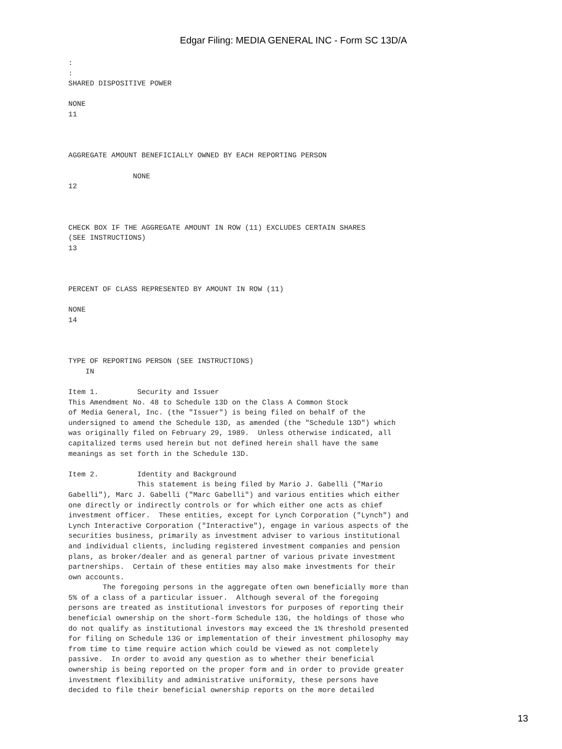Edgar Filing: MEDIA GENERAL INC - Form SC 13D/A
:
:
SHARED DISPOSITIVE POWER

NONE
11



AGGREGATE AMOUNT BENEFICIALLY OWNED BY EACH REPORTING PERSON

               NONE
12



CHECK BOX IF THE AGGREGATE AMOUNT IN ROW (11) EXCLUDES CERTAIN SHARES
(SEE INSTRUCTIONS)
13



PERCENT OF CLASS REPRESENTED BY AMOUNT IN ROW (11)

NONE
14



TYPE OF REPORTING PERSON (SEE INSTRUCTIONS)
    IN

Item 1.         Security and Issuer
This Amendment No. 48 to Schedule 13D on the Class A Common Stock
of Media General, Inc. (the "Issuer") is being filed on behalf of the
undersigned to amend the Schedule 13D, as amended (the "Schedule 13D") which
was originally filed on February 29, 1989.  Unless otherwise indicated, all
capitalized terms used herein but not defined herein shall have the same
meanings as set forth in the Schedule 13D.

Item 2.         Identity and Background
                This statement is being filed by Mario J. Gabelli ("Mario
Gabelli"), Marc J. Gabelli ("Marc Gabelli") and various entities which either
one directly or indirectly controls or for which either one acts as chief
investment officer.  These entities, except for Lynch Corporation ("Lynch") and
Lynch Interactive Corporation ("Interactive"), engage in various aspects of the
securities business, primarily as investment adviser to various institutional
and individual clients, including registered investment companies and pension
plans, as broker/dealer and as general partner of various private investment
partnerships.  Certain of these entities may also make investments for their
own accounts.
        The foregoing persons in the aggregate often own beneficially more than
5% of a class of a particular issuer.  Although several of the foregoing
persons are treated as institutional investors for purposes of reporting their
beneficial ownership on the short-form Schedule 13G, the holdings of those who
do not qualify as institutional investors may exceed the 1% threshold presented
for filing on Schedule 13G or implementation of their investment philosophy may
from time to time require action which could be viewed as not completely
passive.  In order to avoid any question as to whether their beneficial
ownership is being reported on the proper form and in order to provide greater
investment flexibility and administrative uniformity, these persons have
decided to file their beneficial ownership reports on the more detailed
13